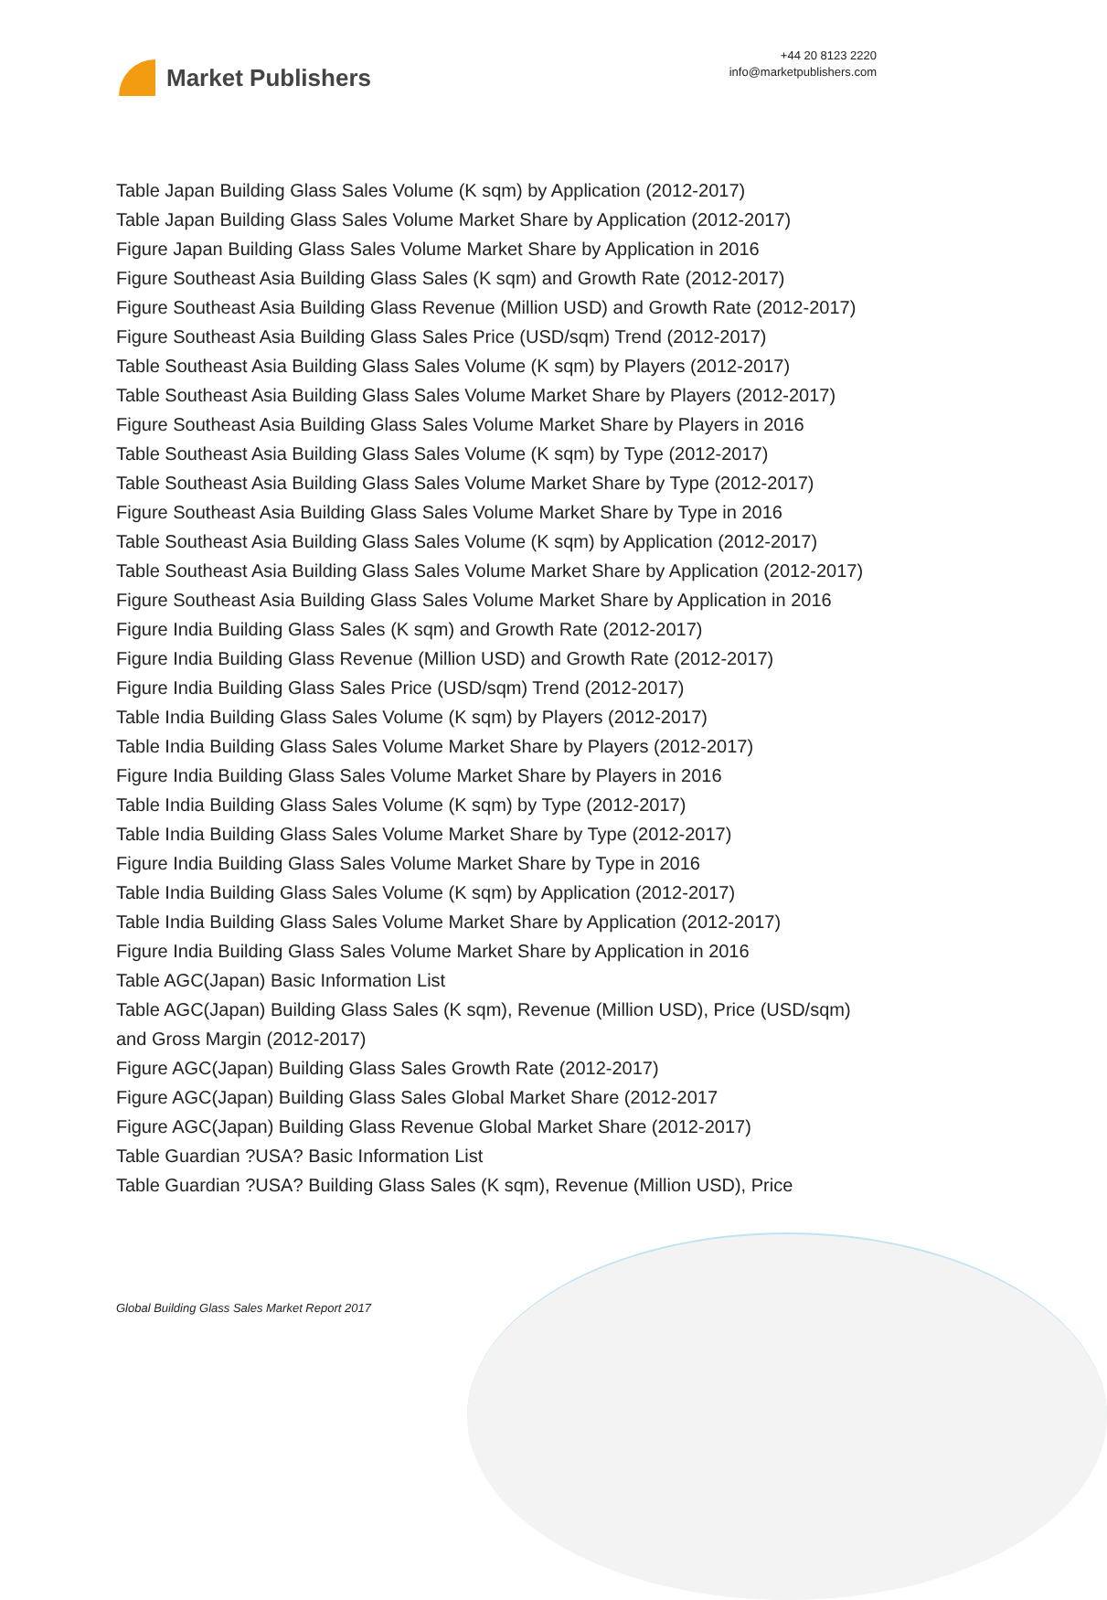Market Publishers
+44 20 8123 2220
info@marketpublishers.com
Table Japan Building Glass Sales Volume (K sqm) by Application (2012-2017)
Table Japan Building Glass Sales Volume Market Share by Application (2012-2017)
Figure Japan Building Glass Sales Volume Market Share by Application in 2016
Figure Southeast Asia Building Glass Sales (K sqm) and Growth Rate (2012-2017)
Figure Southeast Asia Building Glass Revenue (Million USD) and Growth Rate (2012-2017)
Figure Southeast Asia Building Glass Sales Price (USD/sqm) Trend (2012-2017)
Table Southeast Asia Building Glass Sales Volume (K sqm) by Players (2012-2017)
Table Southeast Asia Building Glass Sales Volume Market Share by Players (2012-2017)
Figure Southeast Asia Building Glass Sales Volume Market Share by Players in 2016
Table Southeast Asia Building Glass Sales Volume (K sqm) by Type (2012-2017)
Table Southeast Asia Building Glass Sales Volume Market Share by Type (2012-2017)
Figure Southeast Asia Building Glass Sales Volume Market Share by Type in 2016
Table Southeast Asia Building Glass Sales Volume (K sqm) by Application (2012-2017)
Table Southeast Asia Building Glass Sales Volume Market Share by Application (2012-2017)
Figure Southeast Asia Building Glass Sales Volume Market Share by Application in 2016
Figure India Building Glass Sales (K sqm) and Growth Rate (2012-2017)
Figure India Building Glass Revenue (Million USD) and Growth Rate (2012-2017)
Figure India Building Glass Sales Price (USD/sqm) Trend (2012-2017)
Table India Building Glass Sales Volume (K sqm) by Players (2012-2017)
Table India Building Glass Sales Volume Market Share by Players (2012-2017)
Figure India Building Glass Sales Volume Market Share by Players in 2016
Table India Building Glass Sales Volume (K sqm) by Type (2012-2017)
Table India Building Glass Sales Volume Market Share by Type (2012-2017)
Figure India Building Glass Sales Volume Market Share by Type in 2016
Table India Building Glass Sales Volume (K sqm) by Application (2012-2017)
Table India Building Glass Sales Volume Market Share by Application (2012-2017)
Figure India Building Glass Sales Volume Market Share by Application in 2016
Table AGC(Japan) Basic Information List
Table AGC(Japan) Building Glass Sales (K sqm), Revenue (Million USD), Price (USD/sqm) and Gross Margin (2012-2017)
Figure AGC(Japan) Building Glass Sales Growth Rate (2012-2017)
Figure AGC(Japan) Building Glass Sales Global Market Share (2012-2017
Figure AGC(Japan) Building Glass Revenue Global Market Share (2012-2017)
Table Guardian ?USA? Basic Information List
Table Guardian ?USA? Building Glass Sales (K sqm), Revenue (Million USD), Price
Global Building Glass Sales Market Report 2017